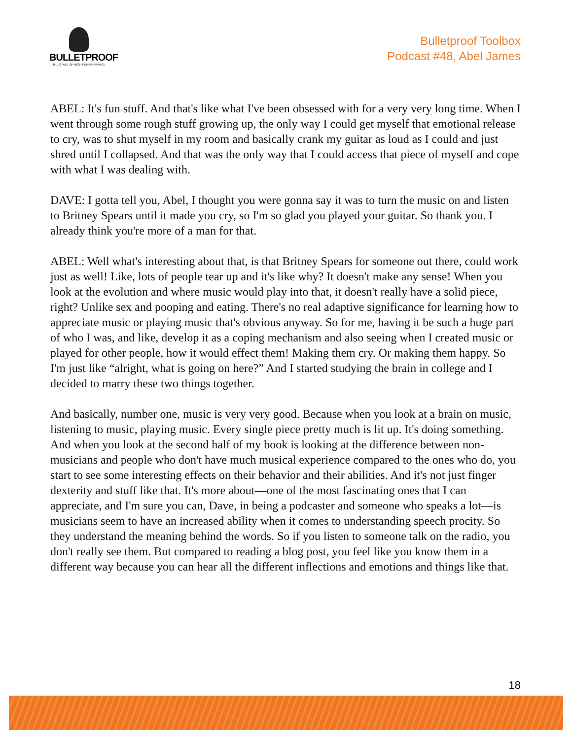BULLETPROOF
THE STATE OF HIGH PERFORMANCE
Bulletproof Toolbox
Podcast #48, Abel James
ABEL: It's fun stuff. And that's like what I've been obsessed with for a very very long time. When I went through some rough stuff growing up, the only way I could get myself that emotional release to cry, was to shut myself in my room and basically crank my guitar as loud as I could and just shred until I collapsed. And that was the only way that I could access that piece of myself and cope with what I was dealing with.
DAVE: I gotta tell you, Abel, I thought you were gonna say it was to turn the music on and listen to Britney Spears until it made you cry, so I'm so glad you played your guitar. So thank you. I already think you're more of a man for that.
ABEL: Well what's interesting about that, is that Britney Spears for someone out there, could work just as well! Like, lots of people tear up and it's like why? It doesn't make any sense! When you look at the evolution and where music would play into that, it doesn't really have a solid piece, right? Unlike sex and pooping and eating. There's no real adaptive significance for learning how to appreciate music or playing music that's obvious anyway. So for me, having it be such a huge part of who I was, and like, develop it as a coping mechanism and also seeing when I created music or played for other people, how it would effect them! Making them cry. Or making them happy. So I'm just like “alright, what is going on here?” And I started studying the brain in college and I decided to marry these two things together.
And basically, number one, music is very very good. Because when you look at a brain on music, listening to music, playing music. Every single piece pretty much is lit up. It's doing something. And when you look at the second half of my book is looking at the difference between non-musicians and people who don't have much musical experience compared to the ones who do, you start to see some interesting effects on their behavior and their abilities. And it's not just finger dexterity and stuff like that. It's more about—one of the most fascinating ones that I can appreciate, and I'm sure you can, Dave, in being a podcaster and someone who speaks a lot—is musicians seem to have an increased ability when it comes to understanding speech procity. So they understand the meaning behind the words. So if you listen to someone talk on the radio, you don't really see them. But compared to reading a blog post, you feel like you know them in a different way because you can hear all the different inflections and emotions and things like that.
18